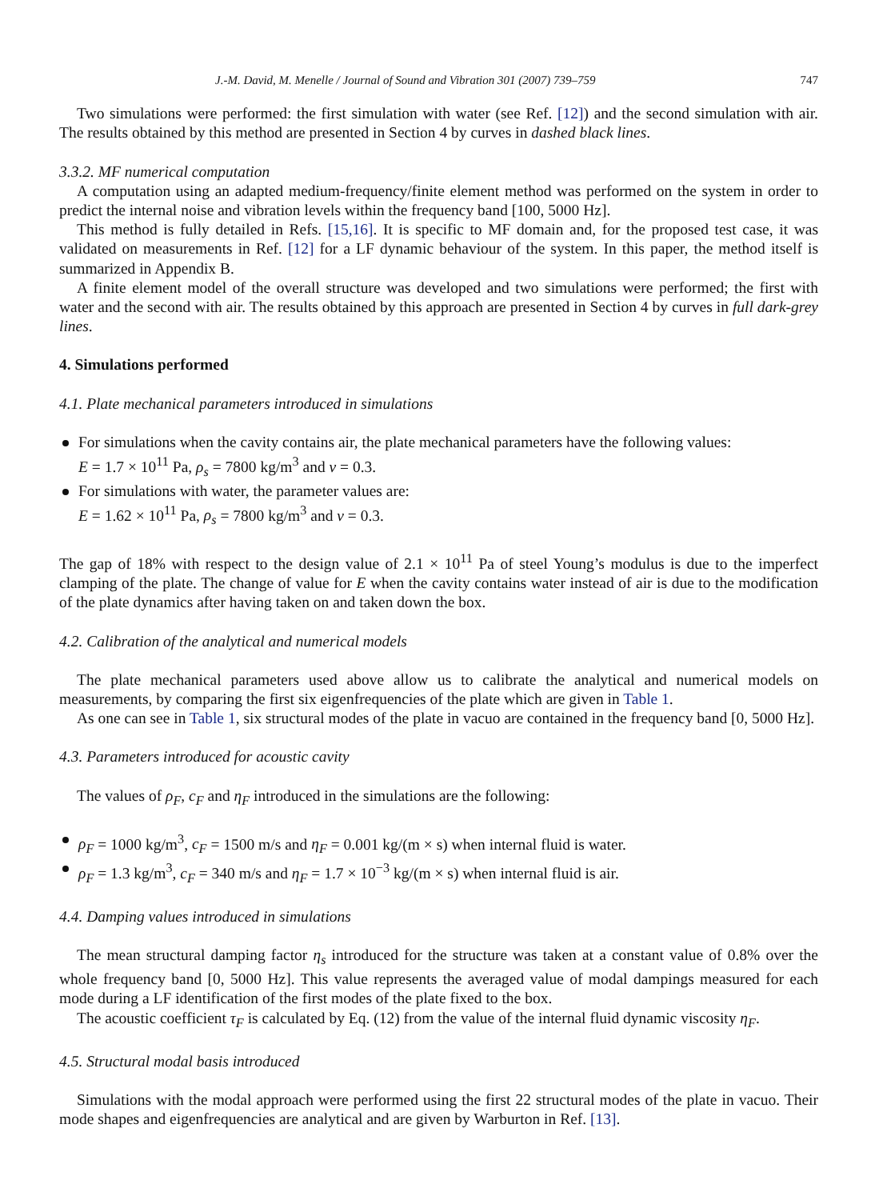J.-M. David, M. Menelle / Journal of Sound and Vibration 301 (2007) 739–759 747
Two simulations were performed: the first simulation with water (see Ref. [12]) and the second simulation with air. The results obtained by this method are presented in Section 4 by curves in dashed black lines.
3.3.2. MF numerical computation
A computation using an adapted medium-frequency/finite element method was performed on the system in order to predict the internal noise and vibration levels within the frequency band [100, 5000 Hz].
This method is fully detailed in Refs. [15,16]. It is specific to MF domain and, for the proposed test case, it was validated on measurements in Ref. [12] for a LF dynamic behaviour of the system. In this paper, the method itself is summarized in Appendix B.
A finite element model of the overall structure was developed and two simulations were performed; the first with water and the second with air. The results obtained by this approach are presented in Section 4 by curves in full dark-grey lines.
4. Simulations performed
4.1. Plate mechanical parameters introduced in simulations
For simulations when the cavity contains air, the plate mechanical parameters have the following values:
E = 1.7 × 10<sup>11</sup> Pa, ρ<sub>s</sub> = 7800 kg/m<sup>3</sup> and ν = 0.3.
For simulations with water, the parameter values are:
E = 1.62 × 10<sup>11</sup> Pa, ρ<sub>s</sub> = 7800 kg/m<sup>3</sup> and ν = 0.3.
The gap of 18% with respect to the design value of 2.1 × 10<sup>11</sup> Pa of steel Young’s modulus is due to the imperfect clamping of the plate. The change of value for E when the cavity contains water instead of air is due to the modification of the plate dynamics after having taken on and taken down the box.
4.2. Calibration of the analytical and numerical models
The plate mechanical parameters used above allow us to calibrate the analytical and numerical models on measurements, by comparing the first six eigenfrequencies of the plate which are given in Table 1.
As one can see in Table 1, six structural modes of the plate in vacuo are contained in the frequency band [0, 5000 Hz].
4.3. Parameters introduced for acoustic cavity
The values of ρ<sub>F</sub>, c<sub>F</sub> and η<sub>F</sub> introduced in the simulations are the following:
ρ<sub>F</sub> = 1000 kg/m<sup>3</sup>, c<sub>F</sub> = 1500 m/s and η<sub>F</sub> = 0.001 kg/(m × s) when internal fluid is water.
ρ<sub>F</sub> = 1.3 kg/m<sup>3</sup>, c<sub>F</sub> = 340 m/s and η<sub>F</sub> = 1.7 × 10<sup>−3</sup> kg/(m × s) when internal fluid is air.
4.4. Damping values introduced in simulations
The mean structural damping factor η<sub>s</sub> introduced for the structure was taken at a constant value of 0.8% over the whole frequency band [0, 5000 Hz]. This value represents the averaged value of modal dampings measured for each mode during a LF identification of the first modes of the plate fixed to the box.
The acoustic coefficient τ<sub>F</sub> is calculated by Eq. (12) from the value of the internal fluid dynamic viscosity η<sub>F</sub>.
4.5. Structural modal basis introduced
Simulations with the modal approach were performed using the first 22 structural modes of the plate in vacuo. Their mode shapes and eigenfrequencies are analytical and are given by Warburton in Ref. [13].